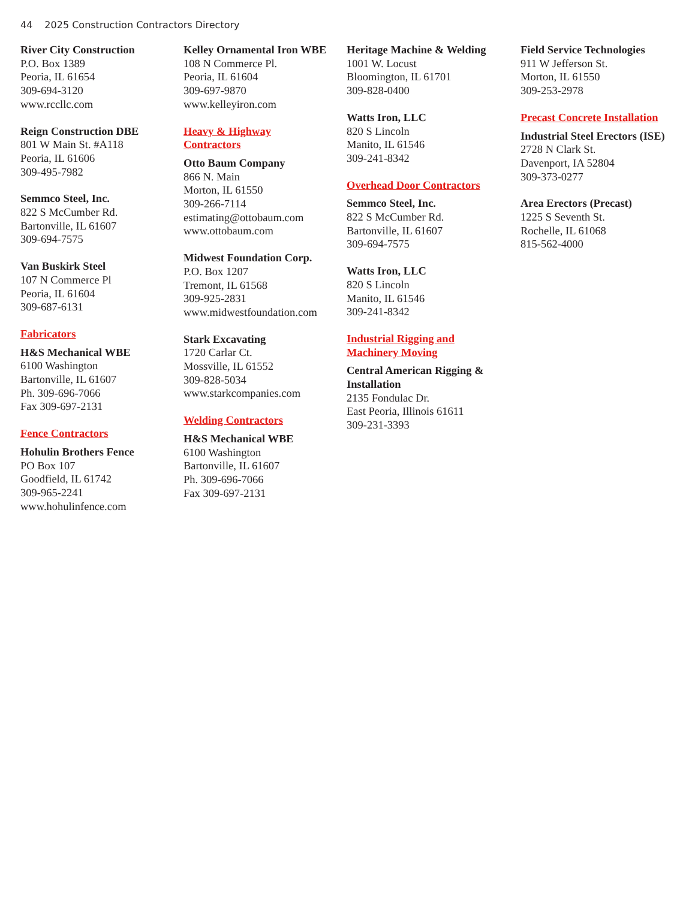44 2025 Construction Contractors Directory
River City Construction
P.O. Box 1389
Peoria, IL 61654
309-694-3120
www.rccllc.com
Reign Construction DBE
801 W Main St. #A118
Peoria, IL 61606
309-495-7982
Semmco Steel, Inc.
822 S McCumber Rd.
Bartonville, IL 61607
309-694-7575
Van Buskirk Steel
107 N Commerce Pl
Peoria, IL 61604
309-687-6131
Fabricators
H&S Mechanical WBE
6100 Washington
Bartonville, IL 61607
Ph. 309-696-7066
Fax 309-697-2131
Fence Contractors
Hohulin Brothers Fence
PO Box 107
Goodfield, IL 61742
309-965-2241
www.hohulinfence.com
Kelley Ornamental Iron WBE
108 N Commerce Pl.
Peoria, IL 61604
309-697-9870
www.kelleyiron.com
Heavy & Highway
Contractors
Otto Baum Company
866 N. Main
Morton, IL 61550
309-266-7114
estimating@ottobaum.com
www.ottobaum.com
Midwest Foundation Corp.
P.O. Box 1207
Tremont, IL 61568
309-925-2831
www.midwestfoundation.com
Stark Excavating
1720 Carlar Ct.
Mossville, IL 61552
309-828-5034
www.starkcompanies.com
Welding Contractors
H&S Mechanical WBE
6100 Washington
Bartonville, IL 61607
Ph. 309-696-7066
Fax 309-697-2131
Heritage Machine & Welding
1001 W. Locust
Bloomington, IL 61701
309-828-0400
Watts Iron, LLC
820 S Lincoln
Manito, IL 61546
309-241-8342
Overhead Door Contractors
Semmco Steel, Inc.
822 S McCumber Rd.
Bartonville, IL 61607
309-694-7575
Watts Iron, LLC
820 S Lincoln
Manito, IL 61546
309-241-8342
Industrial Rigging and
Machinery Moving
Central American Rigging &
Installation
2135 Fondulac Dr.
East Peoria, Illinois 61611
309-231-3393
Field Service Technologies
911 W Jefferson St.
Morton, IL 61550
309-253-2978
Precast Concrete Installation
Industrial Steel Erectors (ISE)
2728 N Clark St.
Davenport, IA 52804
309-373-0277
Area Erectors (Precast)
1225 S Seventh St.
Rochelle, IL 61068
815-562-4000